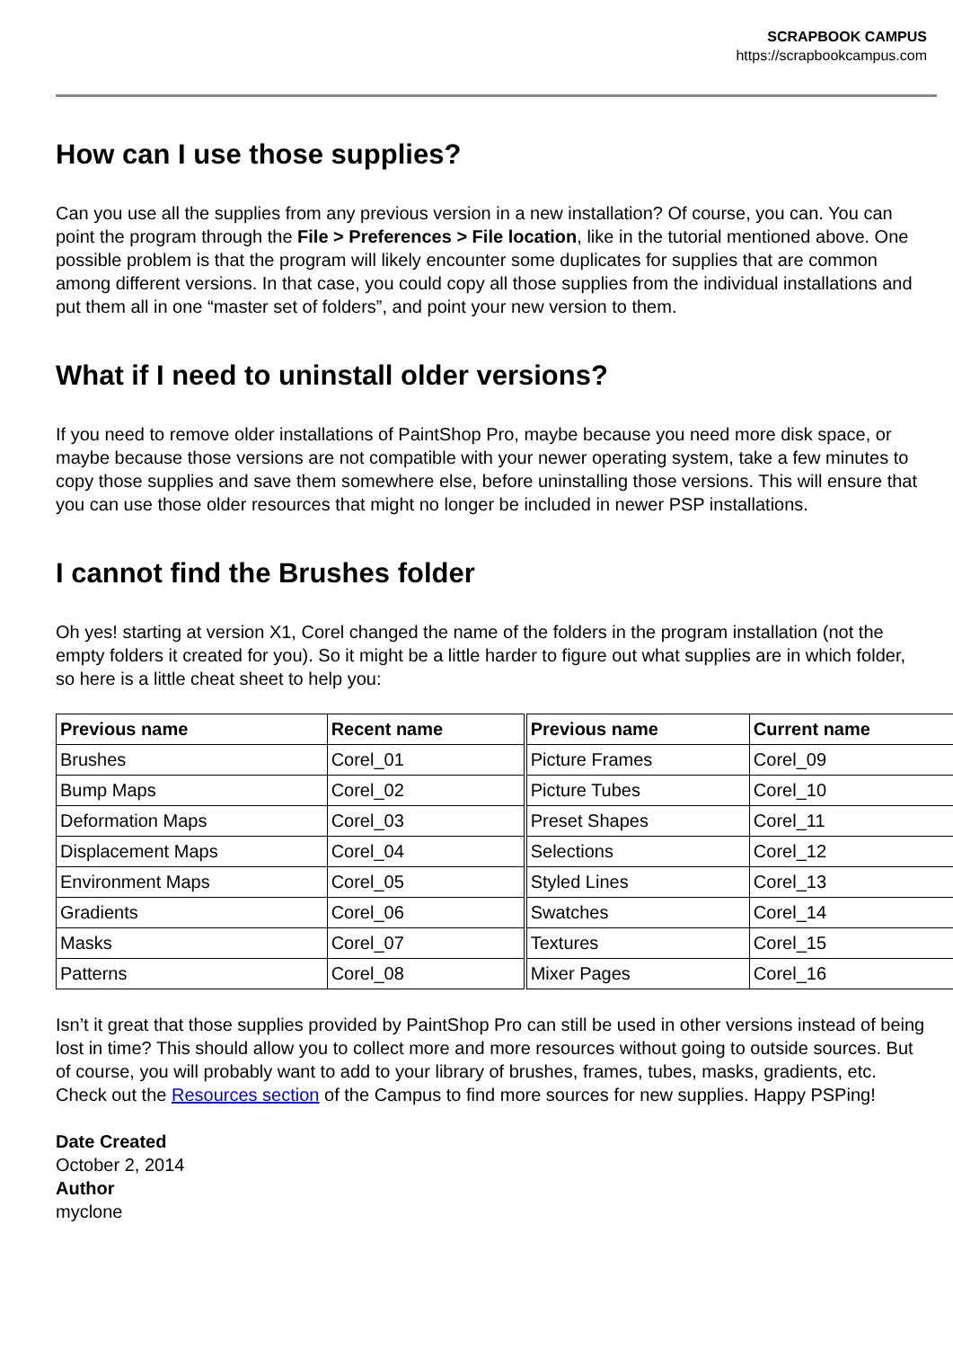SCRAPBOOK CAMPUS
https://scrapbookcampus.com
How can I use those supplies?
Can you use all the supplies from any previous version in a new installation? Of course, you can. You can point the program through the File > Preferences > File location, like in the tutorial mentioned above. One possible problem is that the program will likely encounter some duplicates for supplies that are common among different versions. In that case, you could copy all those supplies from the individual installations and put them all in one “master set of folders”, and point your new version to them.
What if I need to uninstall older versions?
If you need to remove older installations of PaintShop Pro, maybe because you need more disk space, or maybe because those versions are not compatible with your newer operating system, take a few minutes to copy those supplies and save them somewhere else, before uninstalling those versions. This will ensure that you can use those older resources that might no longer be included in newer PSP installations.
I cannot find the Brushes folder
Oh yes! starting at version X1, Corel changed the name of the folders in the program installation (not the empty folders it created for you). So it might be a little harder to figure out what supplies are in which folder, so here is a little cheat sheet to help you:
| Previous name | Recent name | Previous name | Current name |
| --- | --- | --- | --- |
| Brushes | Corel_01 | Picture Frames | Corel_09 |
| Bump Maps | Corel_02 | Picture Tubes | Corel_10 |
| Deformation Maps | Corel_03 | Preset Shapes | Corel_11 |
| Displacement Maps | Corel_04 | Selections | Corel_12 |
| Environment Maps | Corel_05 | Styled Lines | Corel_13 |
| Gradients | Corel_06 | Swatches | Corel_14 |
| Masks | Corel_07 | Textures | Corel_15 |
| Patterns | Corel_08 | Mixer Pages | Corel_16 |
Isn’t it great that those supplies provided by PaintShop Pro can still be used in other versions instead of being lost in time? This should allow you to collect more and more resources without going to outside sources. But of course, you will probably want to add to your library of brushes, frames, tubes, masks, gradients, etc. Check out the Resources section of the Campus to find more sources for new supplies. Happy PSPing!
Date Created
October 2, 2014
Author
myclone